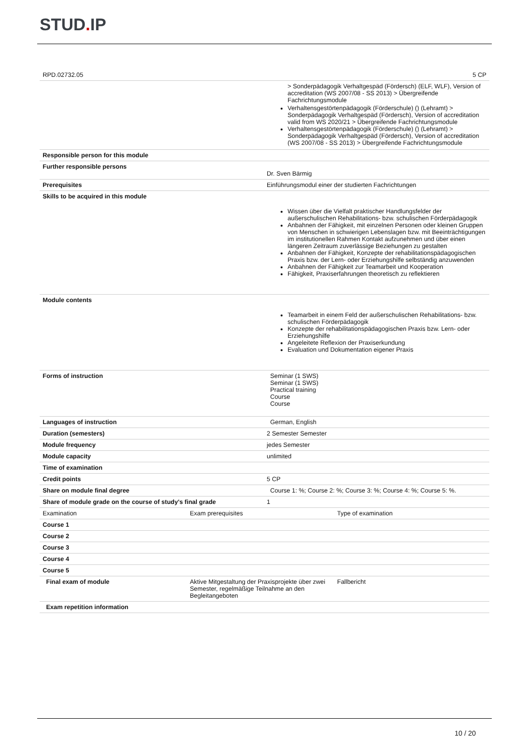STUD. IP
| RPD.02732.05 | 5 CP |
| | > Sonderpädagogik Verhaltgespäd (Fördersch) (ELF, WLF), Version of accreditation (WS 2007/08 - SS 2013) > Übergreifende Fachrichtungsmodule Verhaltensgestörtenpädagogik (Förderschule) () (Lehramt) > Sonderpädagogik Verhaltgespäd (Fördersch), Version of accreditation valid from WS 2020/21 > Übergreifende Fachrichtungsmodule Verhaltensgestörtenpädagogik (Förderschule) () (Lehramt) > Sonderpädagogik Verhaltgespäd (Fördersch), Version of accreditation (WS 2007/08 - SS 2013) > Übergreifende Fachrichtungsmodule |
| Responsible person for this module | |
| Further responsible persons | Dr. Sven Bärmig |
| Prerequisites | Einführungsmodul einer der studierten Fachrichtungen |
| Skills to be acquired in this module | Wissen über die Vielfalt praktischer Handlungsfelder der außerschulischen Rehabilitations- bzw. schulischen Förderpädagogik Anbahnen der Fähigkeit, mit einzelnen Personen oder kleinen Gruppen von Menschen in schwierigen Lebenslagen bzw. mit Beeinträchtigungen im institutionellen Rahmen Kontakt aufzunehmen und über einen längeren Zeitraum zuverlässige Beziehungen zu gestalten Anbahnen der Fähigkeit, Konzepte der rehabilitationspädagogischen Praxis bzw. der Lern- oder Erziehungshilfe selbständig anzuwenden Anbahnen der Fähigkeit zur Teamarbeit und Kooperation Fähigkeit, Praxiserfahrungen theoretisch zu reflektieren |
| Module contents | Teamarbeit in einem Feld der außerschulischen Rehabilitations- bzw. schulischen Förderpädagogik Konzepte der rehabilitationspädagogischen Praxis bzw. Lern- oder Erziehungshilfe Angeleitete Reflexion der Praxiserkundung Evaluation und Dokumentation eigener Praxis |
| Forms of instruction | Seminar (1 SWS) Seminar (1 SWS) Practical training Course Course |
| Languages of instruction | German, English |
| Duration (semesters) | 2 Semester Semester |
| Module frequency | jedes Semester |
| Module capacity | unlimited |
| Time of examination | |
| Credit points | 5 CP |
| Share on module final degree | Course 1: %; Course 2: %; Course 3: %; Course 4: %; Course 5: %. |
| Share of module grade on the course of study's final grade | 1 |
| Examination | Exam prerequisites | Type of examination |
| Course 1 | | |
| Course 2 | | |
| Course 3 | | |
| Course 4 | | |
| Course 5 | | |
| Final exam of module | Aktive Mitgestaltung der Praxisprojekte über zwei Semester, regelmäßige Teilnahme an den Begleitangeboten | Fallbericht |
| Exam repetition information | | |
10 / 20